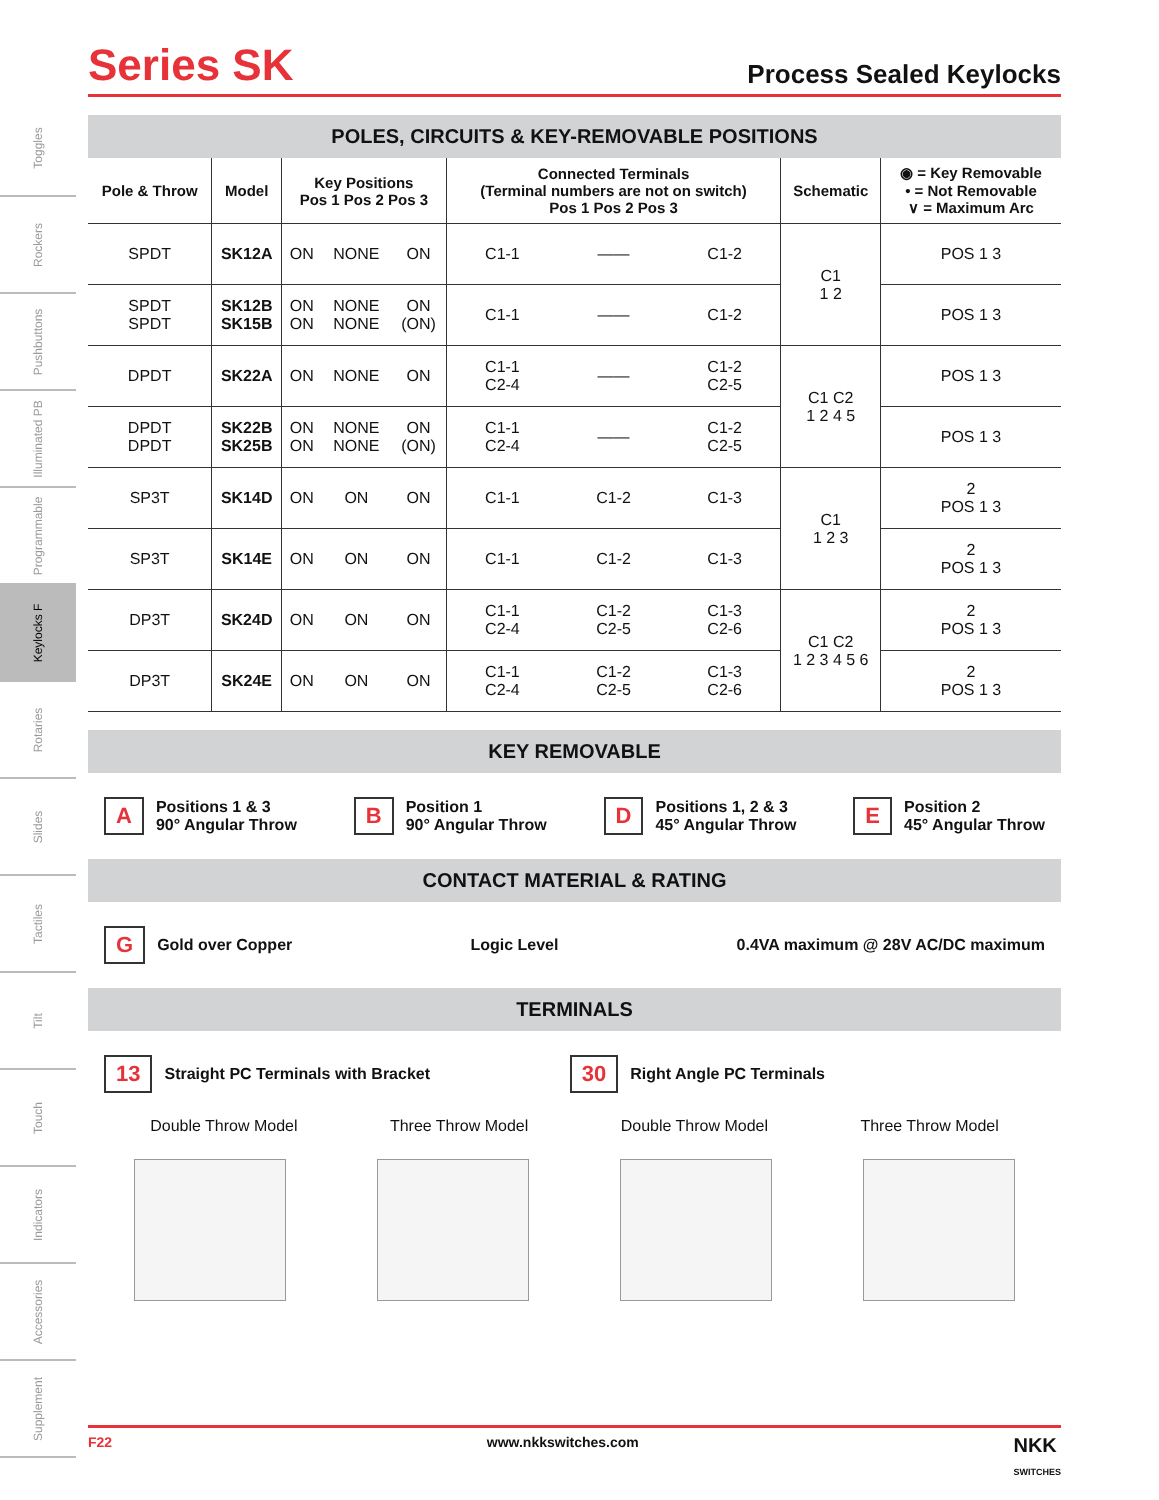Toggles
Rockers
Pushbuttons
Illuminated PB
Programmable
Keylocks F
Rotaries
Slides
Tactiles
Tilt
Touch
Indicators
Accessories
Supplement
Series SK
Process Sealed Keylocks
POLES, CIRCUITS & KEY-REMOVABLE POSITIONS
| Pole & Throw | Model | Key Positions Pos 1 Pos 2 Pos 3 | | | Connected Terminals (Terminal numbers are not on switch) Pos 1 Pos 2 Pos 3 | | | Schematic | ◉ = Key Removable • = Not Removable ∨ = Maximum Arc |
| --- | --- | --- | --- | --- | --- | --- | --- | --- | --- |
| SPDT | SK12A | ON | NONE | ON | C1-1 | —— | C1-2 | C1 1 2 | POS 1 3 |
| SPDT SPDT | SK12B SK15B | ON ON | NONE NONE | ON (ON) | C1-1 | —— | C1-2 | | POS 1 3 |
| DPDT | SK22A | ON | NONE | ON | C1-1 C2-4 | —— | C1-2 C2-5 | C1 C2 1 2 4 5 | POS 1 3 |
| DPDT DPDT | SK22B SK25B | ON ON | NONE NONE | ON (ON) | C1-1 C2-4 | —— | C1-2 C2-5 | | POS 1 3 |
| SP3T | SK14D | ON | ON | ON | C1-1 | C1-2 | C1-3 | C1 1 2 3 | 2 POS 1 3 |
| SP3T | SK14E | ON | ON | ON | C1-1 | C1-2 | C1-3 | | 2 POS 1 3 |
| DP3T | SK24D | ON | ON | ON | C1-1 C2-4 | C1-2 C2-5 | C1-3 C2-6 | C1 C2 1 2 3 4 5 6 | 2 POS 1 3 |
| DP3T | SK24E | ON | ON | ON | C1-1 C2-4 | C1-2 C2-5 | C1-3 C2-6 | | 2 POS 1 3 |
KEY REMOVABLE
A Positions 1 & 3
90° Angular Throw
B Position 1
90° Angular Throw
D Positions 1, 2 & 3
45° Angular Throw
E Position 2
45° Angular Throw
CONTACT MATERIAL & RATING
G Gold over Copper Logic Level 0.4VA maximum @ 28V AC/DC maximum
TERMINALS
13 Straight PC Terminals with Bracket
30 Right Angle PC Terminals
Double Throw Model Three Throw Model Double Throw Model Three Throw Model
F22 www.nkkswitches.com NKK
SWITCHES